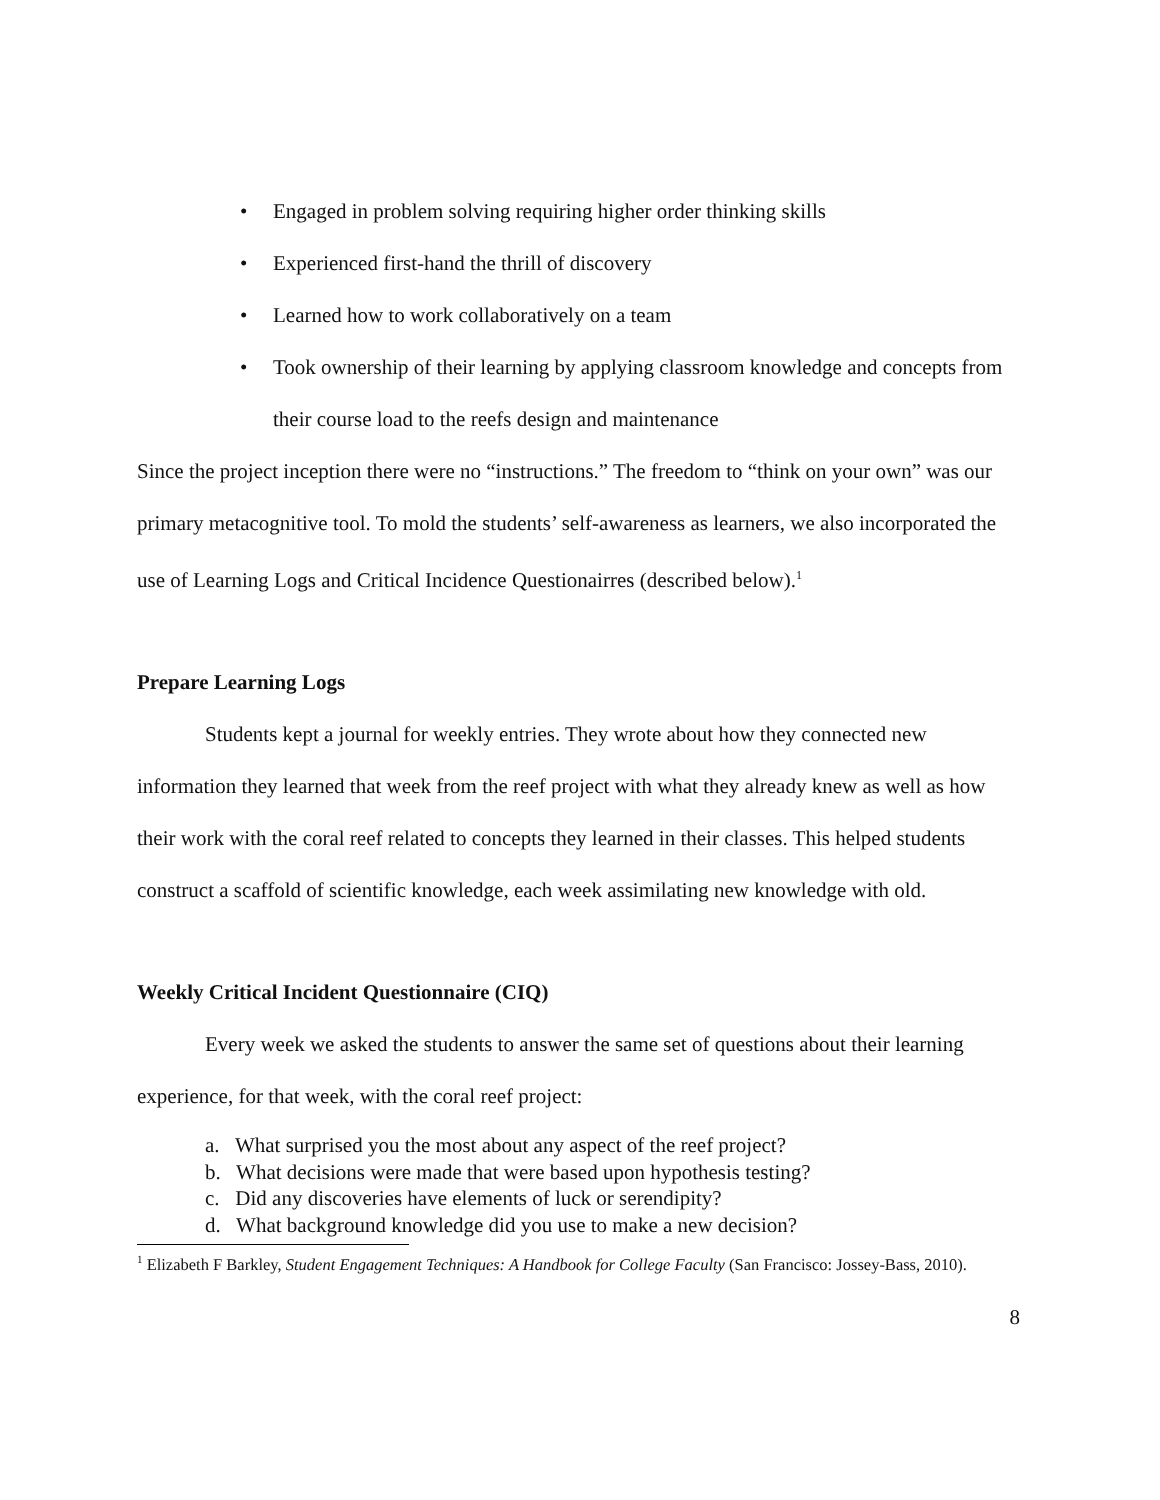• Engaged in problem solving requiring higher order thinking skills
• Experienced first-hand the thrill of discovery
• Learned how to work collaboratively on a team
• Took ownership of their learning by applying classroom knowledge and concepts from their course load to the reefs design and maintenance
Since the project inception there were no “instructions.” The freedom to “think on your own” was our primary metacognitive tool. To mold the students’ self-awareness as learners, we also incorporated the use of Learning Logs and Critical Incidence Questionairres (described below).<sup>1</sup>
Prepare Learning Logs
Students kept a journal for weekly entries. They wrote about how they connected new information they learned that week from the reef project with what they already knew as well as how their work with the coral reef related to concepts they learned in their classes. This helped students construct a scaffold of scientific knowledge, each week assimilating new knowledge with old.
Weekly Critical Incident Questionnaire (CIQ)
Every week we asked the students to answer the same set of questions about their learning experience, for that week, with the coral reef project:
a. What surprised you the most about any aspect of the reef project?
b. What decisions were made that were based upon hypothesis testing?
c. Did any discoveries have elements of luck or serendipity?
d. What background knowledge did you use to make a new decision?
<sup>1</sup> Elizabeth F Barkley, Student Engagement Techniques: A Handbook for College Faculty (San Francisco: Jossey-Bass, 2010).
8